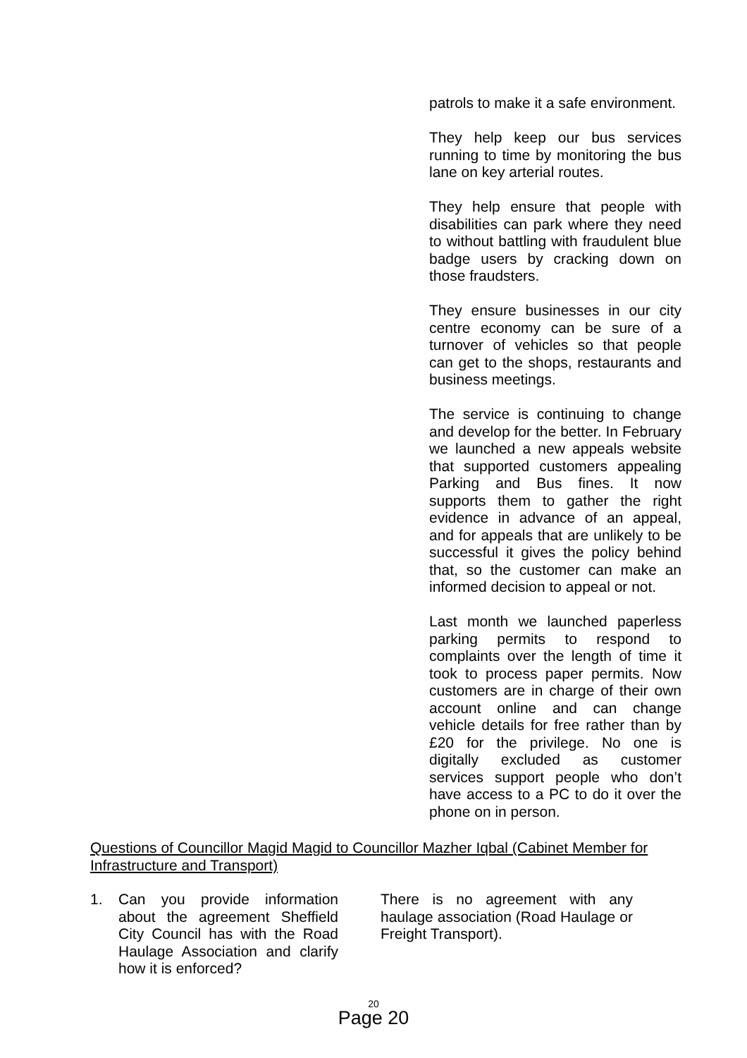patrols to make it a safe environment.
They help keep our bus services running to time by monitoring the bus lane on key arterial routes.
They help ensure that people with disabilities can park where they need to without battling with fraudulent blue badge users by cracking down on those fraudsters.
They ensure businesses in our city centre economy can be sure of a turnover of vehicles so that people can get to the shops, restaurants and business meetings.
The service is continuing to change and develop for the better. In February we launched a new appeals website that supported customers appealing Parking and Bus fines. It now supports them to gather the right evidence in advance of an appeal, and for appeals that are unlikely to be successful it gives the policy behind that, so the customer can make an informed decision to appeal or not.
Last month we launched paperless parking permits to respond to complaints over the length of time it took to process paper permits. Now customers are in charge of their own account online and can change vehicle details for free rather than by £20 for the privilege. No one is digitally excluded as customer services support people who don’t have access to a PC to do it over the phone on in person.
Questions of Councillor Magid Magid to Councillor Mazher Iqbal (Cabinet Member for Infrastructure and Transport)
1. Can you provide information about the agreement Sheffield City Council has with the Road Haulage Association and clarify how it is enforced?
There is no agreement with any haulage association (Road Haulage or Freight Transport).
20
Page 20